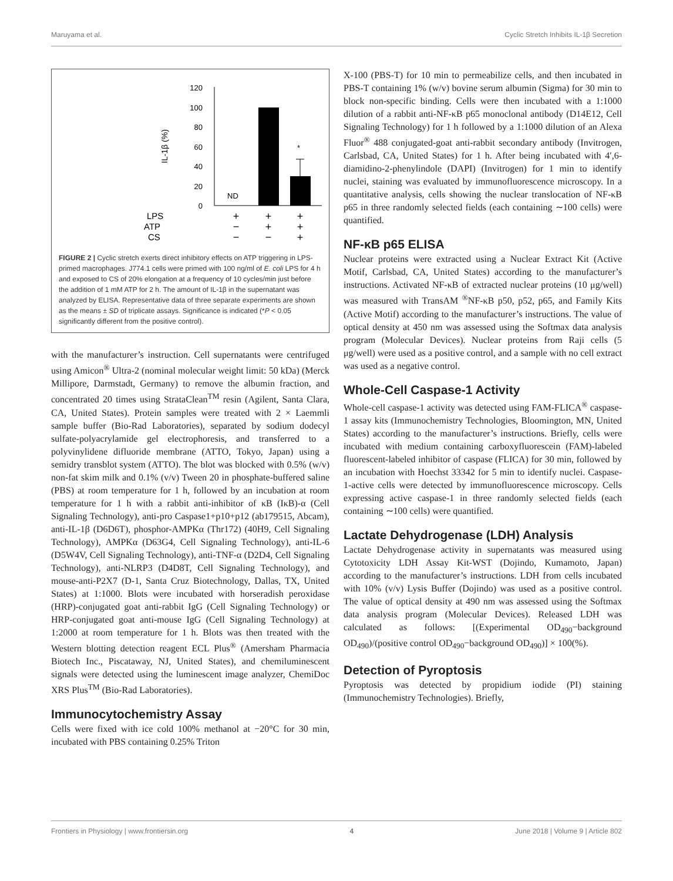Maruyama et al. Cyclic Stretch Inhibits IL-1β Secretion
IL-1β (%)
120
100
80
60
40
20
0
*
ND
LPS
ATP
CS
+
+
+
−
+
+
−
−
+
FIGURE 2 | Cyclic stretch exerts direct inhibitory effects on ATP triggering in LPS-primed macrophages. J774.1 cells were primed with 100 ng/ml of E. coli LPS for 4 h and exposed to CS of 20% elongation at a frequency of 10 cycles/min just before the addition of 1 mM ATP for 2 h. The amount of IL-1β in the supernatant was analyzed by ELISA. Representative data of three separate experiments are shown as the means ± SD of triplicate assays. Significance is indicated (*P < 0.05 significantly different from the positive control).
with the manufacturer’s instruction. Cell supernatants were centrifuged using Amicon<sup>®</sup> Ultra-2 (nominal molecular weight limit: 50 kDa) (Merck Millipore, Darmstadt, Germany) to remove the albumin fraction, and concentrated 20 times using StrataClean<sup>TM</sup> resin (Agilent, Santa Clara, CA, United States). Protein samples were treated with 2 × Laemmli sample buffer (Bio-Rad Laboratories), separated by sodium dodecyl sulfate-polyacrylamide gel electrophoresis, and transferred to a polyvinylidene difluoride membrane (ATTO, Tokyo, Japan) using a semidry transblot system (ATTO). The blot was blocked with 0.5% (w/v) non-fat skim milk and 0.1% (v/v) Tween 20 in phosphate-buffered saline (PBS) at room temperature for 1 h, followed by an incubation at room temperature for 1 h with a rabbit anti-inhibitor of κB (IκB)-α (Cell Signaling Technology), anti-pro Caspase1+p10+p12 (ab179515, Abcam), anti-IL-1β (D6D6T), phosphor-AMPKα (Thr172) (40H9, Cell Signaling Technology), AMPKα (D63G4, Cell Signaling Technology), anti-IL-6 (D5W4V, Cell Signaling Technology), anti-TNF-α (D2D4, Cell Signaling Technology), anti-NLRP3 (D4D8T, Cell Signaling Technology), and mouse-anti-P2X7 (D-1, Santa Cruz Biotechnology, Dallas, TX, United States) at 1:1000. Blots were incubated with horseradish peroxidase (HRP)-conjugated goat anti-rabbit IgG (Cell Signaling Technology) or HRP-conjugated goat anti-mouse IgG (Cell Signaling Technology) at 1:2000 at room temperature for 1 h. Blots was then treated with the Western blotting detection reagent ECL Plus<sup>®</sup> (Amersham Pharmacia Biotech Inc., Piscataway, NJ, United States), and chemiluminescent signals were detected using the luminescent image analyzer, ChemiDoc XRS Plus<sup>TM</sup> (Bio-Rad Laboratories).
Immunocytochemistry Assay
Cells were fixed with ice cold 100% methanol at −20°C for 30 min, incubated with PBS containing 0.25% Triton
X-100 (PBS-T) for 10 min to permeabilize cells, and then incubated in PBS-T containing 1% (w/v) bovine serum albumin (Sigma) for 30 min to block non-specific binding. Cells were then incubated with a 1:1000 dilution of a rabbit anti-NF-κB p65 monoclonal antibody (D14E12, Cell Signaling Technology) for 1 h followed by a 1:1000 dilution of an Alexa Fluor<sup>®</sup> 488 conjugated-goat anti-rabbit secondary antibody (Invitrogen, Carlsbad, CA, United States) for 1 h. After being incubated with 4′,6-diamidino-2-phenylindole (DAPI) (Invitrogen) for 1 min to identify nuclei, staining was evaluated by immunofluorescence microscopy. In a quantitative analysis, cells showing the nuclear translocation of NF-κB p65 in three randomly selected fields (each containing ∼100 cells) were quantified.
NF-κB p65 ELISA
Nuclear proteins were extracted using a Nuclear Extract Kit (Active Motif, Carlsbad, CA, United States) according to the manufacturer’s instructions. Activated NF-κB of extracted nuclear proteins (10 μg/well) was measured with TransAM <sup>®</sup>NF-κB p50, p52, p65, and Family Kits (Active Motif) according to the manufacturer’s instructions. The value of optical density at 450 nm was assessed using the Softmax data analysis program (Molecular Devices). Nuclear proteins from Raji cells (5 μg/well) were used as a positive control, and a sample with no cell extract was used as a negative control.
Whole-Cell Caspase-1 Activity
Whole-cell caspase-1 activity was detected using FAM-FLICA<sup>®</sup> caspase-1 assay kits (Immunochemistry Technologies, Bloomington, MN, United States) according to the manufacturer’s instructions. Briefly, cells were incubated with medium containing carboxyfluorescein (FAM)-labeled fluorescent-labeled inhibitor of caspase (FLICA) for 30 min, followed by an incubation with Hoechst 33342 for 5 min to identify nuclei. Caspase-1-active cells were detected by immunofluorescence microscopy. Cells expressing active caspase-1 in three randomly selected fields (each containing ∼100 cells) were quantified.
Lactate Dehydrogenase (LDH) Analysis
Lactate Dehydrogenase activity in supernatants was measured using Cytotoxicity LDH Assay Kit-WST (Dojindo, Kumamoto, Japan) according to the manufacturer’s instructions. LDH from cells incubated with 10% (v/v) Lysis Buffer (Dojindo) was used as a positive control. The value of optical density at 490 nm was assessed using the Softmax data analysis program (Molecular Devices). Released LDH was calculated as follows: [(Experimental OD<sub>490</sub>−background OD<sub>490</sub>)/(positive control OD<sub>490</sub>−background OD<sub>490</sub>)] × 100(%).
Detection of Pyroptosis
Pyroptosis was detected by propidium iodide (PI) staining (Immunochemistry Technologies). Briefly,
Frontiers in Physiology | www.frontiersin.org 4 June 2018 | Volume 9 | Article 802